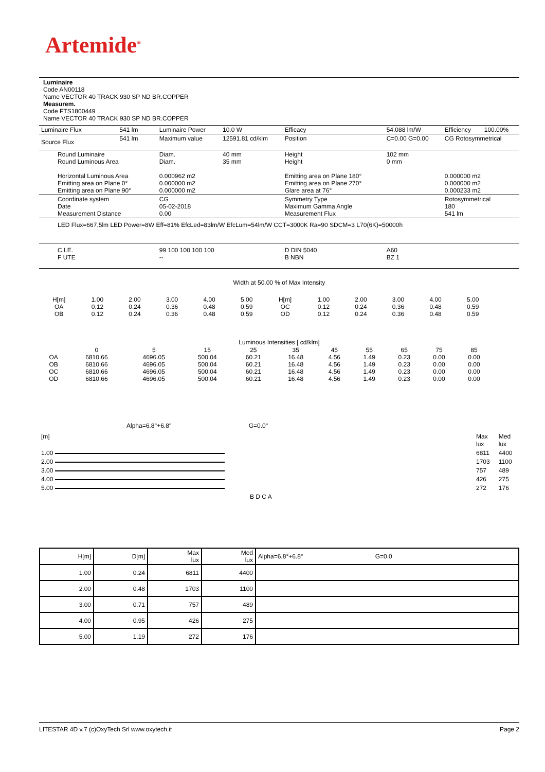Artemide<sup>®</sup>
Luminaire
Code AN00118
Name VECTOR 40 TRACK 930 SP ND BR.COPPER
Measurem.
Code FTS1800449
Name VECTOR 40 TRACK 930 SP ND BR.COPPER
| Luminaire Flux | 541 lm | Luminaire Power | 10.0 W | Efficacy | 54.088 lm/W | Efficiency | 100.00% |
| Source Flux | 541 lm | Maximum value | 12591.81 cd/klm | Position | C=0.00 G=0.00 | CG Rotosymmetrical | |
| Round Luminaire Round Luminous Area Horizontal Luminous Area Emitting area on Plane 0° Emitting area on Plane 90° | | Diam. Diam. 0.000962 m2 0.000000 m2 0.000000 m2 | 40 mm 35 mm | Height Height Emitting area on Plane 180° Emitting area on Plane 270° Glare area at 76° | 102 mm 0 mm | 0.000000 m2 0.000000 m2 0.000233 m2 | |
| Coordinate system Date Measurement Distance | | CG 05-02-2018 0.00 | | Symmetry Type Maximum Gamma Angle Measurement Flux | | Rotosymmetrical 180 541 lm | |
| LED Flux=667,5lm LED Power=8W Eff=81% EfcLed=83lm/W EfcLum=54lm/W CCT=3000K Ra=90 SDCM=3 L70(6K)=50000h | | | | | | | |
| C.I.E. F UTE | | 99 100 100 100 100 -- | | D DIN 5040 B NBN | A60 BZ 1 | | |
Width at 50.00 % of Max Intensity
| H[m] OA OB | 1.00 0.12 0.12 | 2.00 0.24 0.24 | 3.00 0.36 0.36 | 4.00 0.48 0.48 | 5.00 0.59 0.59 | H[m] OC OD | 1.00 0.12 0.12 | 2.00 0.24 0.24 | 3.00 0.36 0.36 | 4.00 0.48 0.48 | 5.00 0.59 0.59 |
Luminous Intensities [ cd/klm]
| OA OB OC OD | 0 6810.66 6810.66 6810.66 6810.66 | 5 4696.05 4696.05 4696.05 4696.05 | 15 500.04 500.04 500.04 500.04 | 25 60.21 60.21 60.21 60.21 | 35 16.48 16.48 16.48 16.48 | 45 4.56 4.56 4.56 4.56 | 55 1.49 1.49 1.49 1.49 | 65 0.23 0.23 0.23 0.23 | 75 0.00 0.00 0.00 0.00 | 85 0.00 0.00 0.00 0.00 |
Alpha=6.8°+6.8° G=0.0°
| [m] | | Max lux | Med lux |
| 1.00 | | 6811 | 4400 |
| 2.00 | | 1703 | 1100 |
| 3.00 | | 757 | 489 |
| 4.00 | | 426 | 275 |
| 5.00 | | 272 | 176 |
| B D C A | | | |
| H[m] | D[m] | Max lux | Med lux | Alpha=6.8°+6.8° G=0.0 |
| 1.00 | 0.24 | 6811 | 4400 | |
| 2.00 | 0.48 | 1703 | 1100 | |
| 3.00 | 0.71 | 757 | 489 | |
| 4.00 | 0.95 | 426 | 275 | |
| 5.00 | 1.19 | 272 | 176 | |
LITESTAR 4D v.7 (c)OxyTech Srl www.oxytech.it Page 2